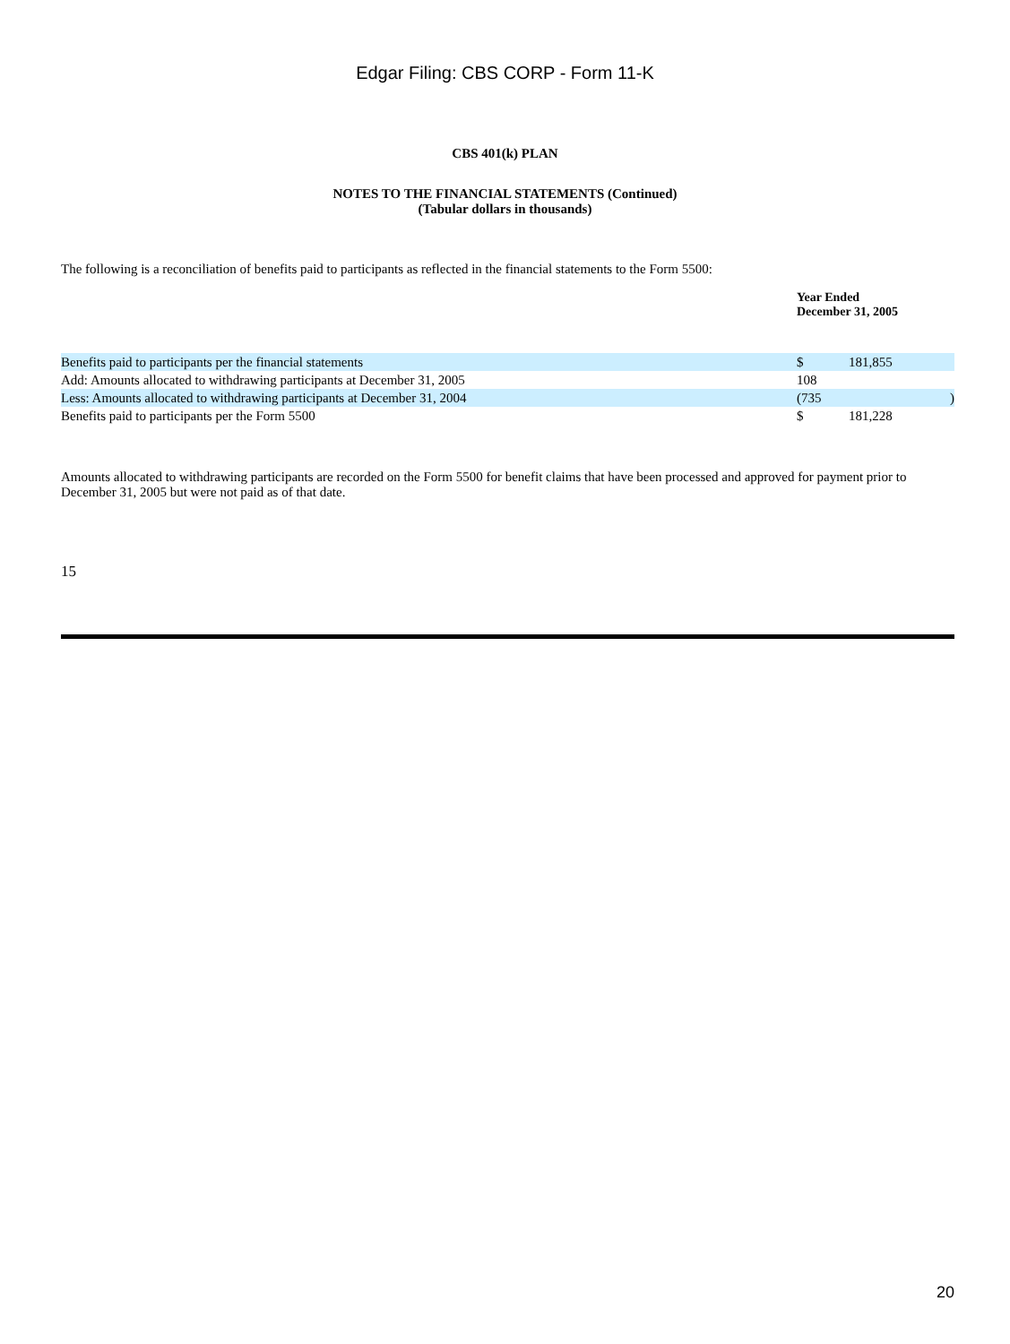Edgar Filing: CBS CORP - Form 11-K
CBS 401(k) PLAN
NOTES TO THE FINANCIAL STATEMENTS (Continued)
(Tabular dollars in thousands)
The following is a reconciliation of benefits paid to participants as reflected in the financial statements to the Form 5500:
| | Year Ended December 31, 2005 | | |
| Benefits paid to participants per the financial statements | $ | 181,855 | |
| Add: Amounts allocated to withdrawing participants at December 31, 2005 | 108 | | |
| Less: Amounts allocated to withdrawing participants at December 31, 2004 | (735 | | ) |
| Benefits paid to participants per the Form 5500 | $ | 181,228 | |
Amounts allocated to withdrawing participants are recorded on the Form 5500 for benefit claims that have been processed and approved for payment prior to December 31, 2005 but were not paid as of that date.
15
20